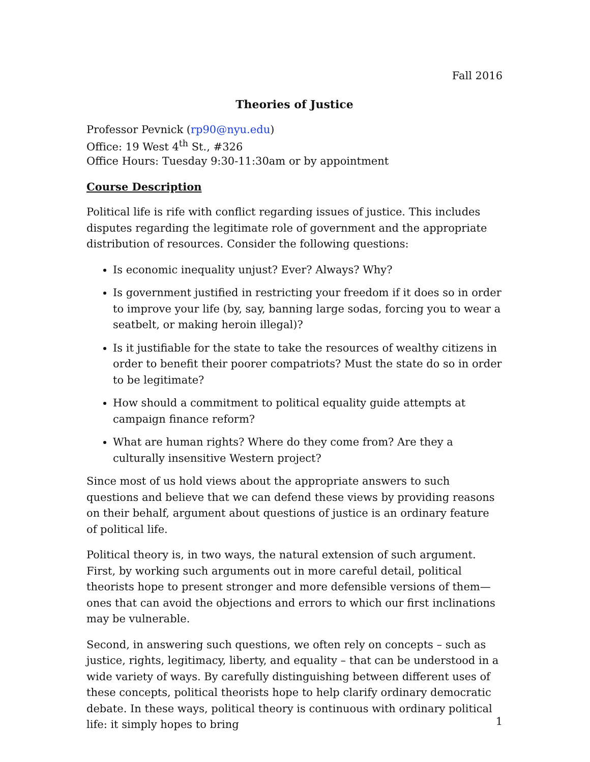Fall 2016
Theories of Justice
Professor Pevnick (rp90@nyu.edu)
Office: 19 West 4<sup>th</sup> St., #326
Office Hours: Tuesday 9:30-11:30am or by appointment
Course Description
Political life is rife with conflict regarding issues of justice. This includes disputes regarding the legitimate role of government and the appropriate distribution of resources. Consider the following questions:
Is economic inequality unjust? Ever? Always? Why?
Is government justified in restricting your freedom if it does so in order to improve your life (by, say, banning large sodas, forcing you to wear a seatbelt, or making heroin illegal)?
Is it justifiable for the state to take the resources of wealthy citizens in order to benefit their poorer compatriots? Must the state do so in order to be legitimate?
How should a commitment to political equality guide attempts at campaign finance reform?
What are human rights? Where do they come from? Are they a culturally insensitive Western project?
Since most of us hold views about the appropriate answers to such questions and believe that we can defend these views by providing reasons on their behalf, argument about questions of justice is an ordinary feature of political life.
Political theory is, in two ways, the natural extension of such argument. First, by working such arguments out in more careful detail, political theorists hope to present stronger and more defensible versions of them—ones that can avoid the objections and errors to which our first inclinations may be vulnerable.
Second, in answering such questions, we often rely on concepts – such as justice, rights, legitimacy, liberty, and equality – that can be understood in a wide variety of ways. By carefully distinguishing between different uses of these concepts, political theorists hope to help clarify ordinary democratic debate. In these ways, political theory is continuous with ordinary political life: it simply hopes to bring
1